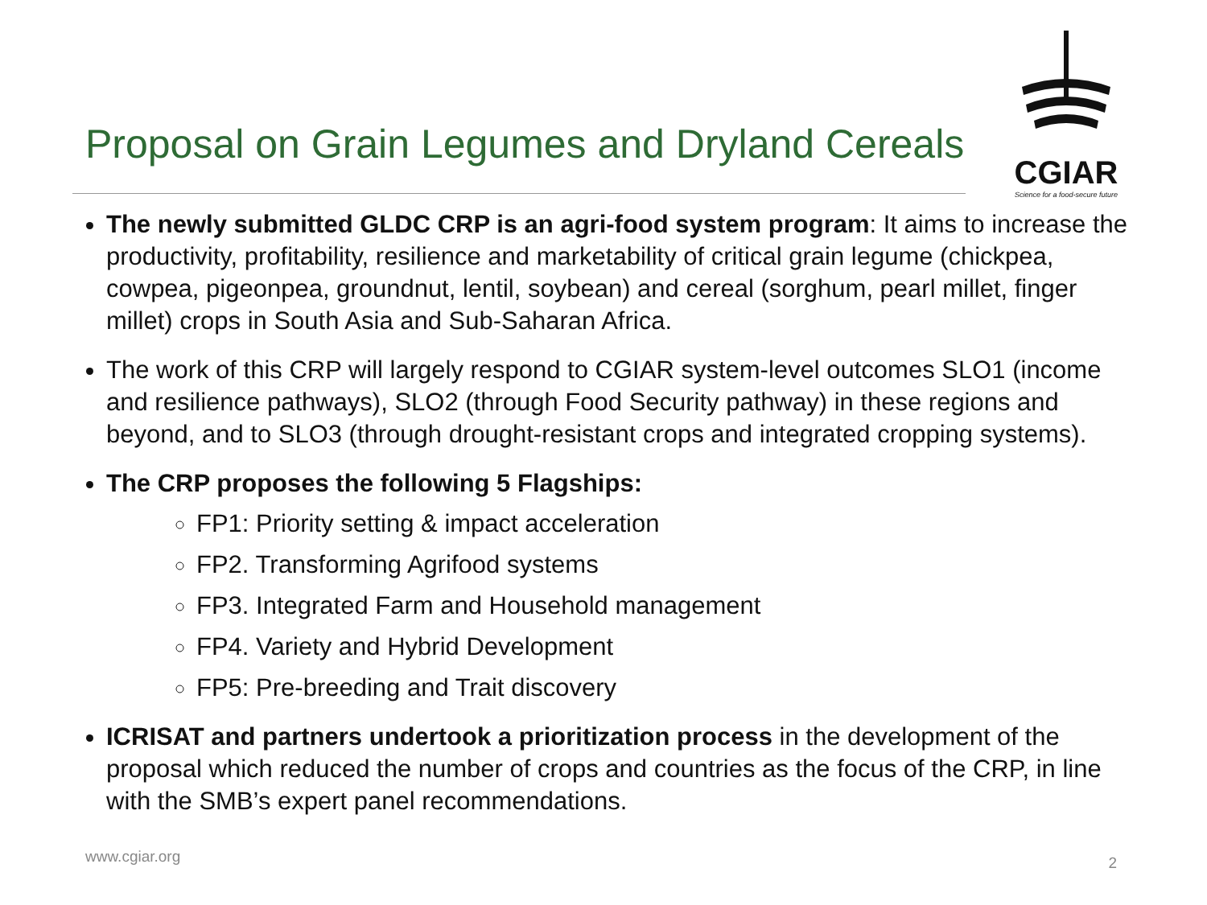CGIAR
Science for a food-secure future
Proposal on Grain Legumes and Dryland Cereals
The newly submitted GLDC CRP is an agri-food system program: It aims to increase the productivity, profitability, resilience and marketability of critical grain legume (chickpea, cowpea, pigeonpea, groundnut, lentil, soybean) and cereal (sorghum, pearl millet, finger millet) crops in South Asia and Sub-Saharan Africa.
The work of this CRP will largely respond to CGIAR system-level outcomes SLO1 (income and resilience pathways), SLO2 (through Food Security pathway) in these regions and beyond, and to SLO3 (through drought-resistant crops and integrated cropping systems).
The CRP proposes the following 5 Flagships:
FP1: Priority setting & impact acceleration
FP2. Transforming Agrifood systems
FP3. Integrated Farm and Household management
FP4. Variety and Hybrid Development
FP5: Pre-breeding and Trait discovery
ICRISAT and partners undertook a prioritization process in the development of the proposal which reduced the number of crops and countries as the focus of the CRP, in line with the SMB’s expert panel recommendations.
www.cgiar.org 2